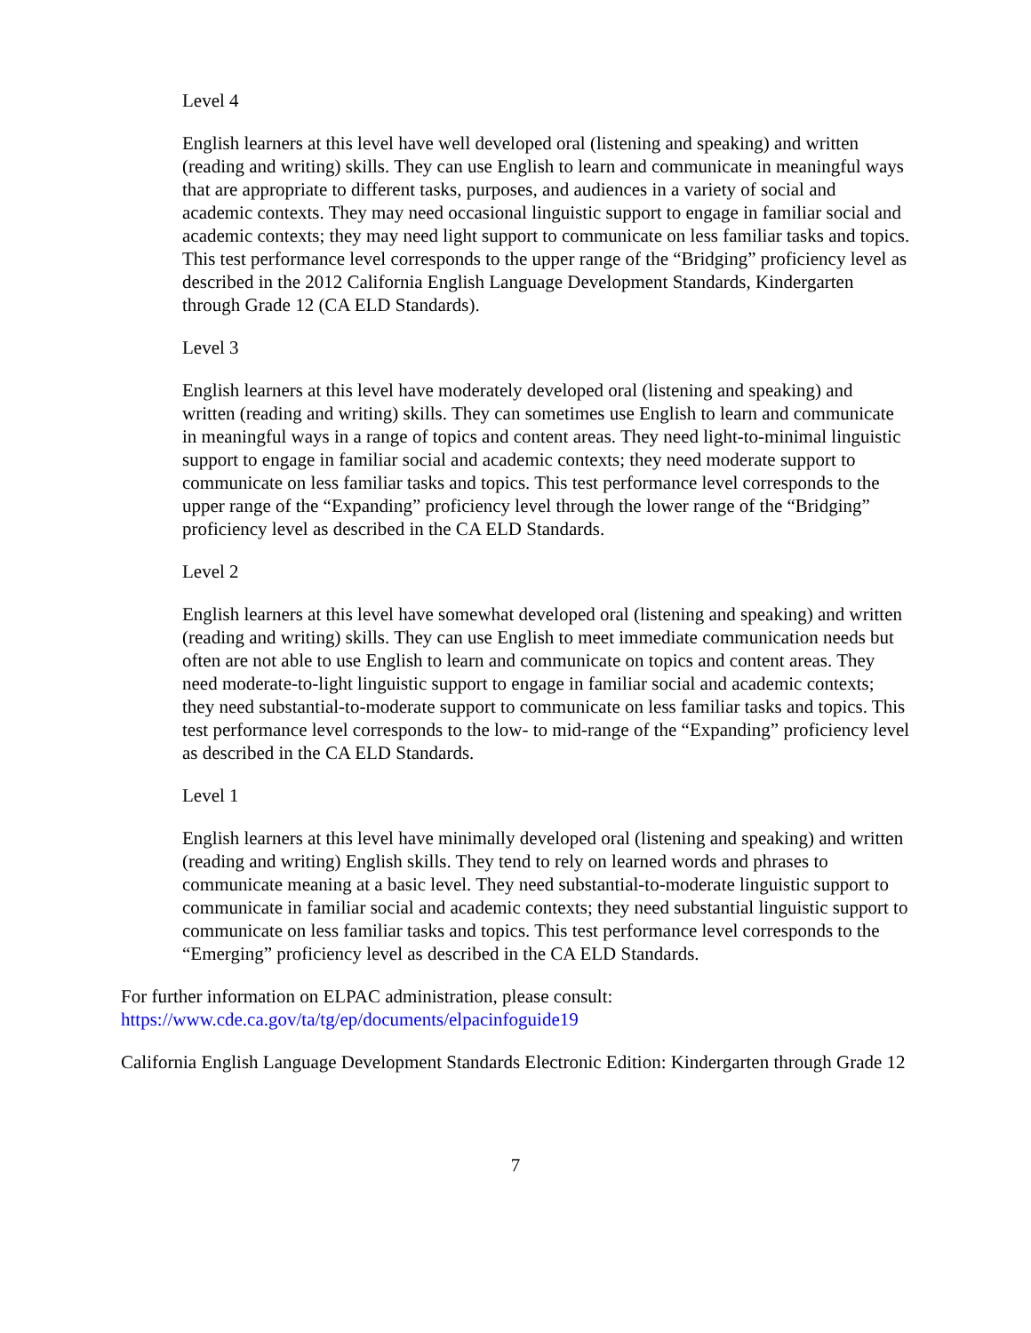Level 4
English learners at this level have well developed oral (listening and speaking) and written (reading and writing) skills. They can use English to learn and communicate in meaningful ways that are appropriate to different tasks, purposes, and audiences in a variety of social and academic contexts. They may need occasional linguistic support to engage in familiar social and academic contexts; they may need light support to communicate on less familiar tasks and topics. This test performance level corresponds to the upper range of the “Bridging” proficiency level as described in the 2012 California English Language Development Standards, Kindergarten through Grade 12 (CA ELD Standards).
Level 3
English learners at this level have moderately developed oral (listening and speaking) and written (reading and writing) skills. They can sometimes use English to learn and communicate in meaningful ways in a range of topics and content areas. They need light-to-minimal linguistic support to engage in familiar social and academic contexts; they need moderate support to communicate on less familiar tasks and topics. This test performance level corresponds to the upper range of the “Expanding” proficiency level through the lower range of the “Bridging” proficiency level as described in the CA ELD Standards.
Level 2
English learners at this level have somewhat developed oral (listening and speaking) and written (reading and writing) skills. They can use English to meet immediate communication needs but often are not able to use English to learn and communicate on topics and content areas. They need moderate-to-light linguistic support to engage in familiar social and academic contexts; they need substantial-to-moderate support to communicate on less familiar tasks and topics. This test performance level corresponds to the low- to mid-range of the “Expanding” proficiency level as described in the CA ELD Standards.
Level 1
English learners at this level have minimally developed oral (listening and speaking) and written (reading and writing) English skills. They tend to rely on learned words and phrases to communicate meaning at a basic level. They need substantial-to-moderate linguistic support to communicate in familiar social and academic contexts; they need substantial linguistic support to communicate on less familiar tasks and topics. This test performance level corresponds to the “Emerging” proficiency level as described in the CA ELD Standards.
For further information on ELPAC administration, please consult:
https://www.cde.ca.gov/ta/tg/ep/documents/elpacinfoguide19
California English Language Development Standards Electronic Edition: Kindergarten through Grade 12
7